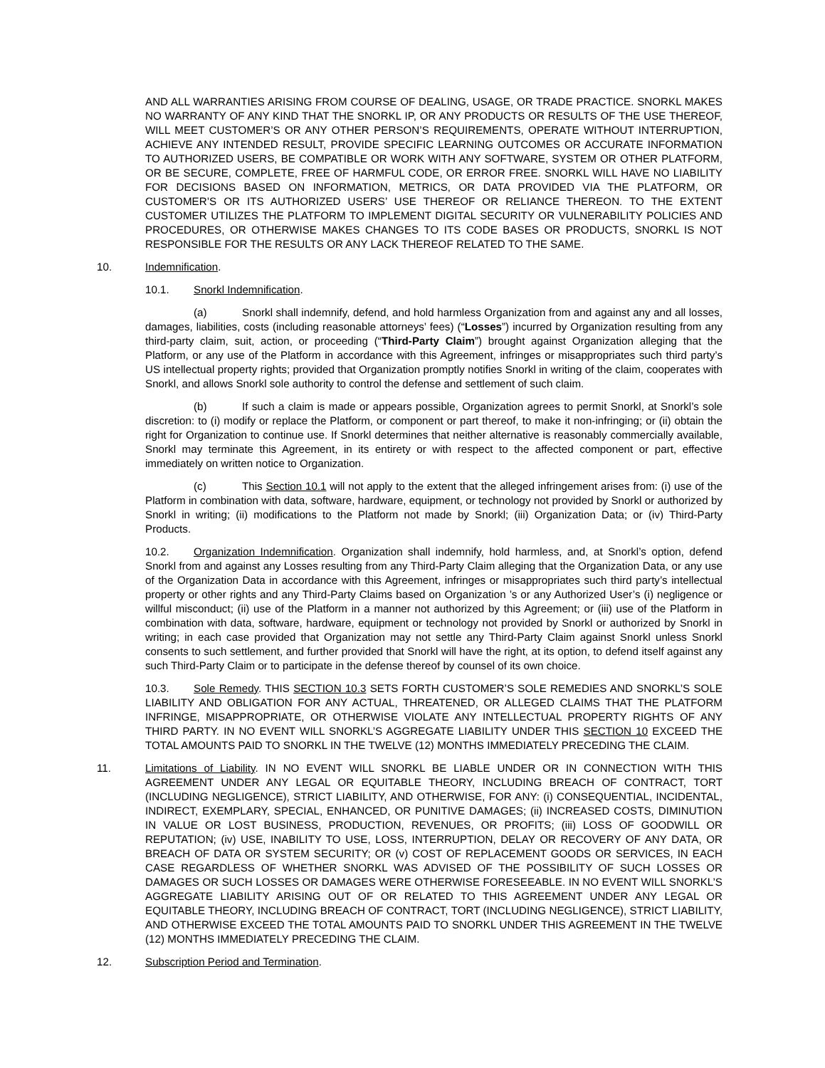AND ALL WARRANTIES ARISING FROM COURSE OF DEALING, USAGE, OR TRADE PRACTICE. SNORKL MAKES NO WARRANTY OF ANY KIND THAT THE SNORKL IP, OR ANY PRODUCTS OR RESULTS OF THE USE THEREOF, WILL MEET CUSTOMER’S OR ANY OTHER PERSON’S REQUIREMENTS, OPERATE WITHOUT INTERRUPTION, ACHIEVE ANY INTENDED RESULT, PROVIDE SPECIFIC LEARNING OUTCOMES OR ACCURATE INFORMATION TO AUTHORIZED USERS, BE COMPATIBLE OR WORK WITH ANY SOFTWARE, SYSTEM OR OTHER PLATFORM, OR BE SECURE, COMPLETE, FREE OF HARMFUL CODE, OR ERROR FREE. SNORKL WILL HAVE NO LIABILITY FOR DECISIONS BASED ON INFORMATION, METRICS, OR DATA PROVIDED VIA THE PLATFORM, OR CUSTOMER’S OR ITS AUTHORIZED USERS’ USE THEREOF OR RELIANCE THEREON. TO THE EXTENT CUSTOMER UTILIZES THE PLATFORM TO IMPLEMENT DIGITAL SECURITY OR VULNERABILITY POLICIES AND PROCEDURES, OR OTHERWISE MAKES CHANGES TO ITS CODE BASES OR PRODUCTS, SNORKL IS NOT RESPONSIBLE FOR THE RESULTS OR ANY LACK THEREOF RELATED TO THE SAME.
10. Indemnification.
10.1. Snorkl Indemnification.
(a) Snorkl shall indemnify, defend, and hold harmless Organization from and against any and all losses, damages, liabilities, costs (including reasonable attorneys’ fees) (“Losses”) incurred by Organization resulting from any third-party claim, suit, action, or proceeding (“Third-Party Claim”) brought against Organization alleging that the Platform, or any use of the Platform in accordance with this Agreement, infringes or misappropriates such third party’s US intellectual property rights; provided that Organization promptly notifies Snorkl in writing of the claim, cooperates with Snorkl, and allows Snorkl sole authority to control the defense and settlement of such claim.
(b) If such a claim is made or appears possible, Organization agrees to permit Snorkl, at Snorkl’s sole discretion: to (i) modify or replace the Platform, or component or part thereof, to make it non-infringing; or (ii) obtain the right for Organization to continue use. If Snorkl determines that neither alternative is reasonably commercially available, Snorkl may terminate this Agreement, in its entirety or with respect to the affected component or part, effective immediately on written notice to Organization.
(c) This Section 10.1 will not apply to the extent that the alleged infringement arises from: (i) use of the Platform in combination with data, software, hardware, equipment, or technology not provided by Snorkl or authorized by Snorkl in writing; (ii) modifications to the Platform not made by Snorkl; (iii) Organization Data; or (iv) Third-Party Products.
10.2. Organization Indemnification. Organization shall indemnify, hold harmless, and, at Snorkl’s option, defend Snorkl from and against any Losses resulting from any Third-Party Claim alleging that the Organization Data, or any use of the Organization Data in accordance with this Agreement, infringes or misappropriates such third party’s intellectual property or other rights and any Third-Party Claims based on Organization ’s or any Authorized User’s (i) negligence or willful misconduct; (ii) use of the Platform in a manner not authorized by this Agreement; or (iii) use of the Platform in combination with data, software, hardware, equipment or technology not provided by Snorkl or authorized by Snorkl in writing; in each case provided that Organization may not settle any Third-Party Claim against Snorkl unless Snorkl consents to such settlement, and further provided that Snorkl will have the right, at its option, to defend itself against any such Third-Party Claim or to participate in the defense thereof by counsel of its own choice.
10.3. Sole Remedy. THIS SECTION 10.3 SETS FORTH CUSTOMER’S SOLE REMEDIES AND SNORKL’S SOLE LIABILITY AND OBLIGATION FOR ANY ACTUAL, THREATENED, OR ALLEGED CLAIMS THAT THE PLATFORM INFRINGE, MISAPPROPRIATE, OR OTHERWISE VIOLATE ANY INTELLECTUAL PROPERTY RIGHTS OF ANY THIRD PARTY. IN NO EVENT WILL SNORKL’S AGGREGATE LIABILITY UNDER THIS SECTION 10 EXCEED THE TOTAL AMOUNTS PAID TO SNORKL IN THE TWELVE (12) MONTHS IMMEDIATELY PRECEDING THE CLAIM.
11. Limitations of Liability. IN NO EVENT WILL SNORKL BE LIABLE UNDER OR IN CONNECTION WITH THIS AGREEMENT UNDER ANY LEGAL OR EQUITABLE THEORY, INCLUDING BREACH OF CONTRACT, TORT (INCLUDING NEGLIGENCE), STRICT LIABILITY, AND OTHERWISE, FOR ANY: (i) CONSEQUENTIAL, INCIDENTAL, INDIRECT, EXEMPLARY, SPECIAL, ENHANCED, OR PUNITIVE DAMAGES; (ii) INCREASED COSTS, DIMINUTION IN VALUE OR LOST BUSINESS, PRODUCTION, REVENUES, OR PROFITS; (iii) LOSS OF GOODWILL OR REPUTATION; (iv) USE, INABILITY TO USE, LOSS, INTERRUPTION, DELAY OR RECOVERY OF ANY DATA, OR BREACH OF DATA OR SYSTEM SECURITY; OR (v) COST OF REPLACEMENT GOODS OR SERVICES, IN EACH CASE REGARDLESS OF WHETHER SNORKL WAS ADVISED OF THE POSSIBILITY OF SUCH LOSSES OR DAMAGES OR SUCH LOSSES OR DAMAGES WERE OTHERWISE FORESEEABLE. IN NO EVENT WILL SNORKL’S AGGREGATE LIABILITY ARISING OUT OF OR RELATED TO THIS AGREEMENT UNDER ANY LEGAL OR EQUITABLE THEORY, INCLUDING BREACH OF CONTRACT, TORT (INCLUDING NEGLIGENCE), STRICT LIABILITY, AND OTHERWISE EXCEED THE TOTAL AMOUNTS PAID TO SNORKL UNDER THIS AGREEMENT IN THE TWELVE (12) MONTHS IMMEDIATELY PRECEDING THE CLAIM.
12. Subscription Period and Termination.